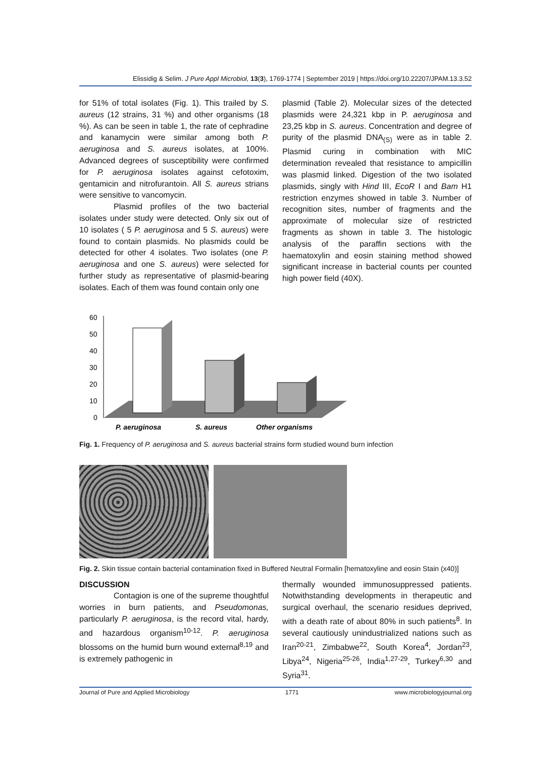Elissidig & Selim. J Pure Appl Microbiol, 13(3), 1769-1774 | September 2019 | https://doi.org/10.22207/JPAM.13.3.52
for 51% of total isolates (Fig. 1). This trailed by S. aureus (12 strains, 31 %) and other organisms (18 %). As can be seen in table 1, the rate of cephradine and kanamycin were similar among both P. aeruginosa and S. aureus isolates, at 100%. Advanced degrees of susceptibility were confirmed for P. aeruginosa isolates against cefotoxim, gentamicin and nitrofurantoin. All S. aureus strians were sensitive to vancomycin.
Plasmid profiles of the two bacterial isolates under study were detected. Only six out of 10 isolates ( 5 P. aeruginosa and 5 S. aureus) were found to contain plasmids. No plasmids could be detected for other 4 isolates. Two isolates (one P. aeruginosa and one S. aureus) were selected for further study as representative of plasmid-bearing isolates. Each of them was found contain only one
plasmid (Table 2). Molecular sizes of the detected plasmids were 24,321 kbp in P. aeruginosa and 23,25 kbp in S. aureus. Concentration and degree of purity of the plasmid DNA<sub>(S)</sub> were as in table 2. Plasmid curing in combination with MIC determination revealed that resistance to ampicillin was plasmid linked. Digestion of the two isolated plasmids, singly with Hind III, EcoR I and Bam H1 restriction enzymes showed in table 3. Number of recognition sites, number of fragments and the approximate of molecular size of restricted fragments as shown in table 3. The histologic analysis of the paraffin sections with the haematoxylin and eosin staining method showed significant increase in bacterial counts per counted high power field (40X).
60
50
40
30
20
10
0
P. aeruginosa
S. aureus
Other organisms
Fig. 1. Frequency of P. aeruginosa and S. aureus bacterial strains form studied wound burn infection
Fig. 2. Skin tissue contain bacterial contamination fixed in Buffered Neutral Formalin [hematoxyline and eosin Stain (x40)]
DISCUSSION
Contagion is one of the supreme thoughtful worries in burn patients, and Pseudomonas, particularly P. aeruginosa, is the record vital, hardy, and hazardous organism<sup>10-12</sup>. P. aeruginosa blossoms on the humid burn wound external<sup>8,19</sup> and is extremely pathogenic in
thermally wounded immunosuppressed patients. Notwithstanding developments in therapeutic and surgical overhaul, the scenario residues deprived, with a death rate of about 80% in such patients<sup>8</sup>. In several cautiously unindustrialized nations such as Iran<sup>20-21</sup>, Zimbabwe<sup>22</sup>, South Korea<sup>4</sup>, Jordan<sup>23</sup>, Libya<sup>24</sup>, Nigeria<sup>25-26</sup>, India<sup>1,27-29</sup>, Turkey<sup>6,30</sup> and Syria<sup>31</sup>.
Journal of Pure and Applied Microbiology 1771 www.microbiologyjournal.org